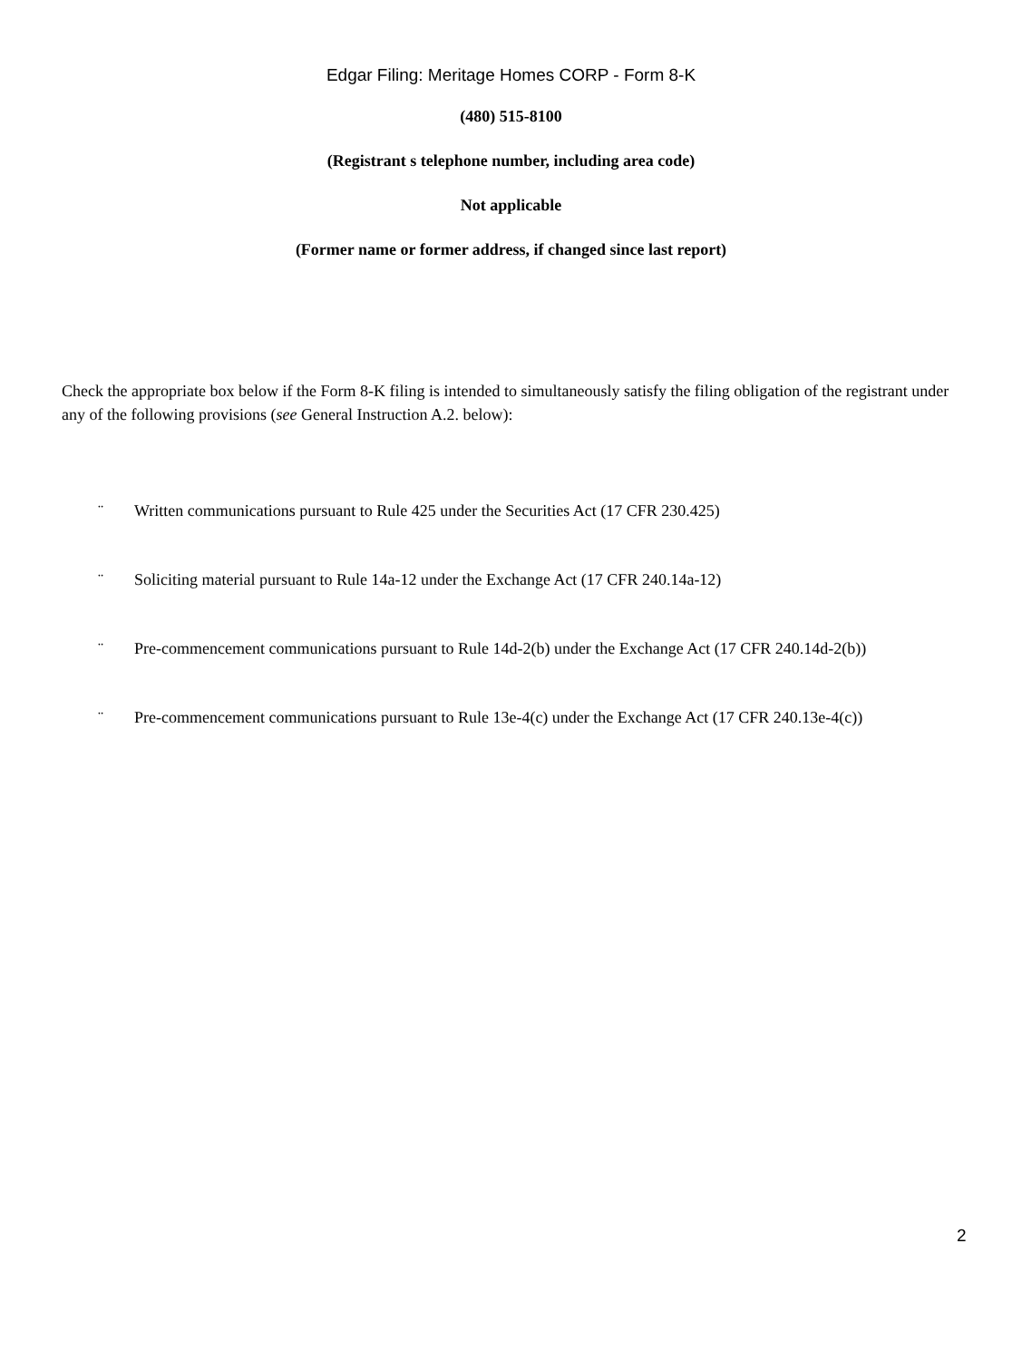Edgar Filing: Meritage Homes CORP - Form 8-K
(480) 515-8100
(Registrant s telephone number, including area code)
Not applicable
(Former name or former address, if changed since last report)
Check the appropriate box below if the Form 8-K filing is intended to simultaneously satisfy the filing obligation of the registrant under any of the following provisions (see General Instruction A.2. below):
¨ Written communications pursuant to Rule 425 under the Securities Act (17 CFR 230.425)
¨ Soliciting material pursuant to Rule 14a-12 under the Exchange Act (17 CFR 240.14a-12)
¨ Pre-commencement communications pursuant to Rule 14d-2(b) under the Exchange Act (17 CFR 240.14d-2(b))
¨ Pre-commencement communications pursuant to Rule 13e-4(c) under the Exchange Act (17 CFR 240.13e-4(c))
2